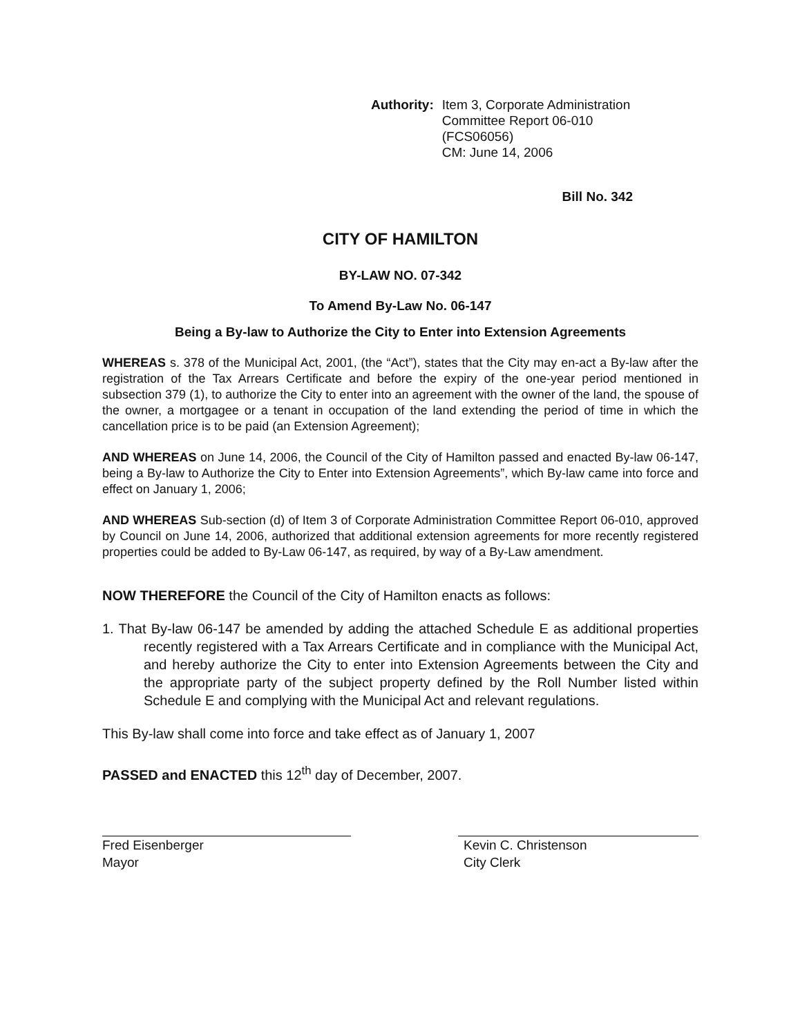Authority: Item 3, Corporate Administration
Committee Report 06-010
(FCS06056)
CM: June 14, 2006
Bill No. 342
CITY OF HAMILTON
BY-LAW NO. 07-342
To Amend By-Law No. 06-147
Being a By-law to Authorize the City to Enter into Extension Agreements
WHEREAS s. 378 of the Municipal Act, 2001, (the “Act”), states that the City may en-act a By-law after the registration of the Tax Arrears Certificate and before the expiry of the one-year period mentioned in subsection 379 (1), to authorize the City to enter into an agreement with the owner of the land, the spouse of the owner, a mortgagee or a tenant in occupation of the land extending the period of time in which the cancellation price is to be paid (an Extension Agreement);
AND WHEREAS on June 14, 2006, the Council of the City of Hamilton passed and enacted By-law 06-147, being a By-law to Authorize the City to Enter into Extension Agreements”, which By-law came into force and effect on January 1, 2006;
AND WHEREAS Sub-section (d) of Item 3 of Corporate Administration Committee Report 06-010, approved by Council on June 14, 2006, authorized that additional extension agreements for more recently registered properties could be added to By-Law 06-147, as required, by way of a By-Law amendment.
NOW THEREFORE the Council of the City of Hamilton enacts as follows:
1. That By-law 06-147 be amended by adding the attached Schedule E as additional properties recently registered with a Tax Arrears Certificate and in compliance with the Municipal Act, and hereby authorize the City to enter into Extension Agreements between the City and the appropriate party of the subject property defined by the Roll Number listed within Schedule E and complying with the Municipal Act and relevant regulations.
This By-law shall come into force and take effect as of January 1, 2007
PASSED and ENACTED this 12<sup>th</sup> day of December, 2007.
Fred Eisenberger
Mayor
Kevin C. Christenson
City Clerk